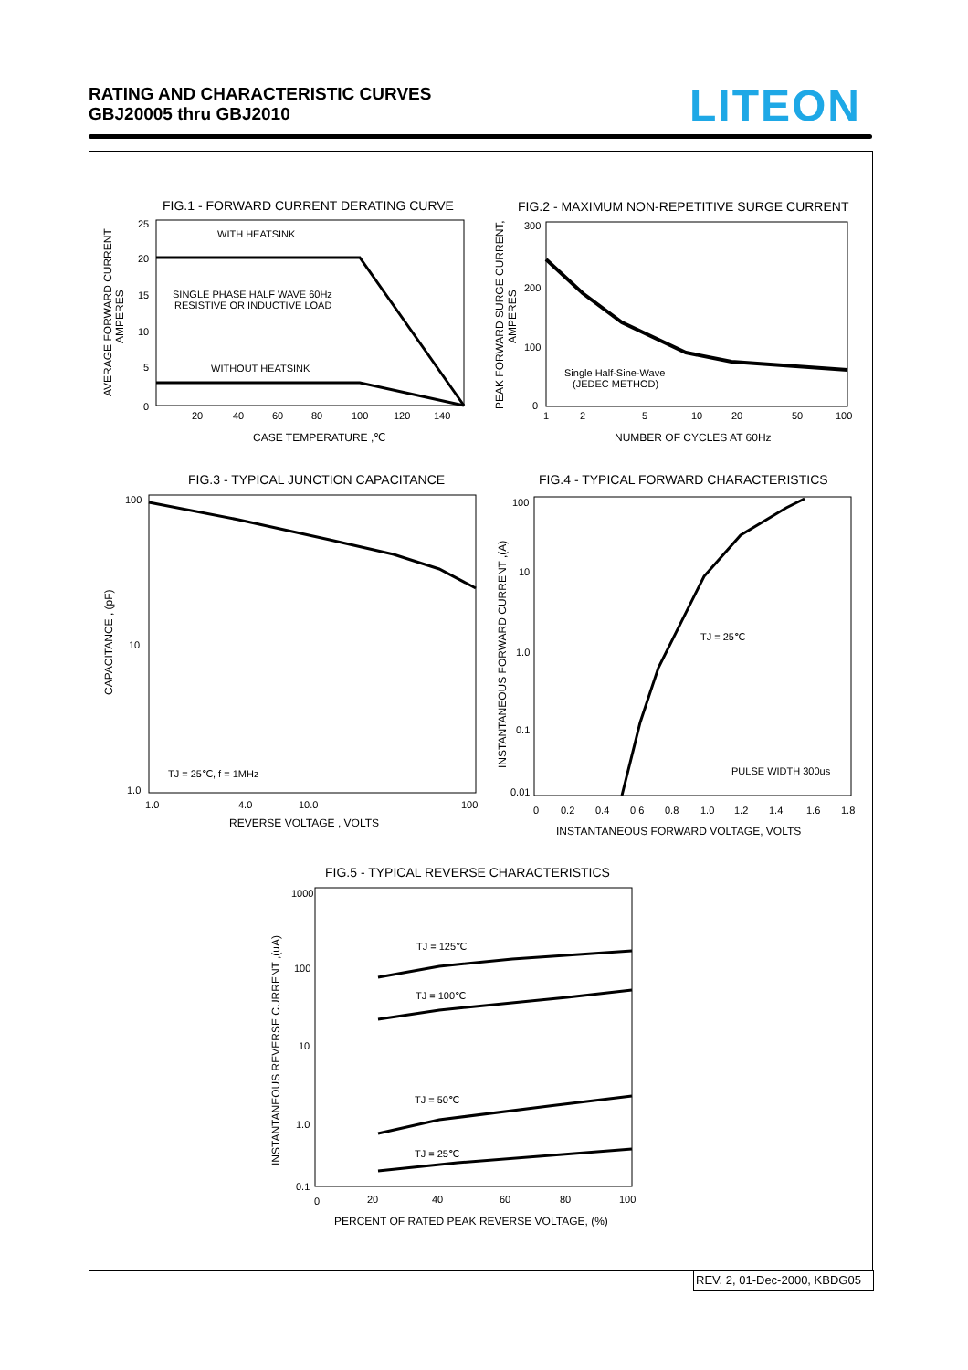RATING AND CHARACTERISTIC CURVES
GBJ20005 thru GBJ2010
LITEON
FIG.1 - FORWARD CURRENT DERATING CURVE
WITH HEATSINK
SINGLE PHASE HALF WAVE 60Hz
RESISTIVE OR INDUCTIVE LOAD
WITHOUT HEATSINK
25
20
15
10
5
0
20
40
60
80
100
120
140
CASE TEMPERATURE ,℃
AVERAGE FORWARD CURRENT
AMPERES
FIG.2 - MAXIMUM NON-REPETITIVE SURGE CURRENT
Single Half-Sine-Wave
(JEDEC METHOD)
300
200
100
0
1
2
5
10
20
50
100
NUMBER OF CYCLES AT 60Hz
PEAK FORWARD SURGE CURRENT,
AMPERES
FIG.3 - TYPICAL JUNCTION CAPACITANCE
TJ = 25℃, f = 1MHz
100
10
1.0
1.0
4.0
10.0
100
REVERSE VOLTAGE , VOLTS
CAPACITANCE , (pF)
FIG.4 - TYPICAL FORWARD CHARACTERISTICS
TJ = 25℃
PULSE WIDTH 300us
100
10
1.0
0.1
0.01
0
0.2
0.4
0.6
0.8
1.0
1.2
1.4
1.6
1.8
INSTANTANEOUS FORWARD VOLTAGE, VOLTS
INSTANTANEOUS FORWARD CURRENT ,(A)
FIG.5 - TYPICAL REVERSE CHARACTERISTICS
TJ = 125℃
TJ = 100℃
TJ = 50℃
TJ = 25℃
1000
100
10
1.0
0.1
0
20
40
60
80
100
PERCENT OF RATED PEAK REVERSE VOLTAGE, (%)
INSTANTANEOUS REVERSE CURRENT ,(uA)
REV. 2, 01-Dec-2000, KBDG05